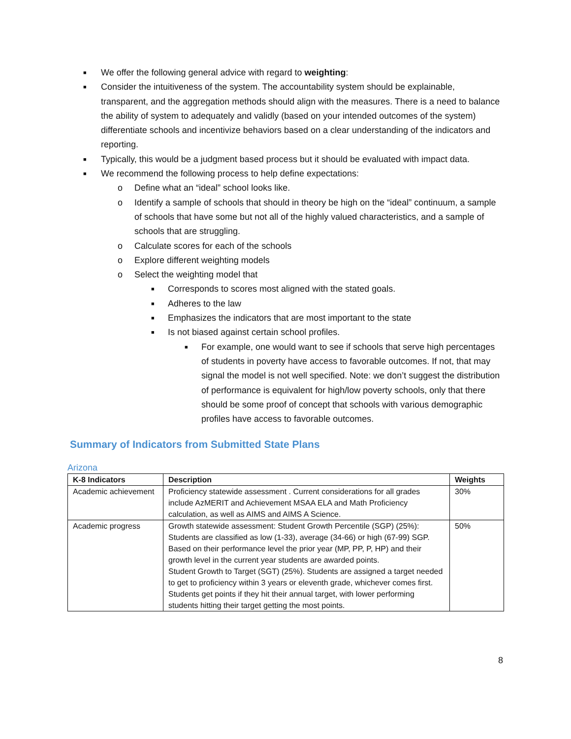■ We offer the following general advice with regard to weighting:
■ Consider the intuitiveness of the system. The accountability system should be explainable, transparent, and the aggregation methods should align with the measures. There is a need to balance the ability of system to adequately and validly (based on your intended outcomes of the system) differentiate schools and incentivize behaviors based on a clear understanding of the indicators and reporting.
■ Typically, this would be a judgment based process but it should be evaluated with impact data.
■ We recommend the following process to help define expectations:
o Define what an “ideal” school looks like.
o Identify a sample of schools that should in theory be high on the “ideal” continuum, a sample of schools that have some but not all of the highly valued characteristics, and a sample of schools that are struggling.
o Calculate scores for each of the schools
o Explore different weighting models
o Select the weighting model that
■ Corresponds to scores most aligned with the stated goals.
■ Adheres to the law
■ Emphasizes the indicators that are most important to the state
■ Is not biased against certain school profiles.
■ For example, one would want to see if schools that serve high percentages of students in poverty have access to favorable outcomes. If not, that may signal the model is not well specified. Note: we don’t suggest the distribution of performance is equivalent for high/low poverty schools, only that there should be some proof of concept that schools with various demographic profiles have access to favorable outcomes.
Summary of Indicators from Submitted State Plans
Arizona
| K-8 Indicators | Description | Weights |
| --- | --- | --- |
| Academic achievement | Proficiency statewide assessment . Current considerations for all grades include AzMERIT and Achievement MSAA ELA and Math Proficiency calculation, as well as AIMS and AIMS A Science. | 30% |
| Academic progress | Growth statewide assessment: Student Growth Percentile (SGP) (25%): Students are classified as low (1-33), average (34-66) or high (67-99) SGP. Based on their performance level the prior year (MP, PP, P, HP) and their growth level in the current year students are awarded points. Student Growth to Target (SGT) (25%). Students are assigned a target needed to get to proficiency within 3 years or eleventh grade, whichever comes first. Students get points if they hit their annual target, with lower performing students hitting their target getting the most points. | 50% |
8